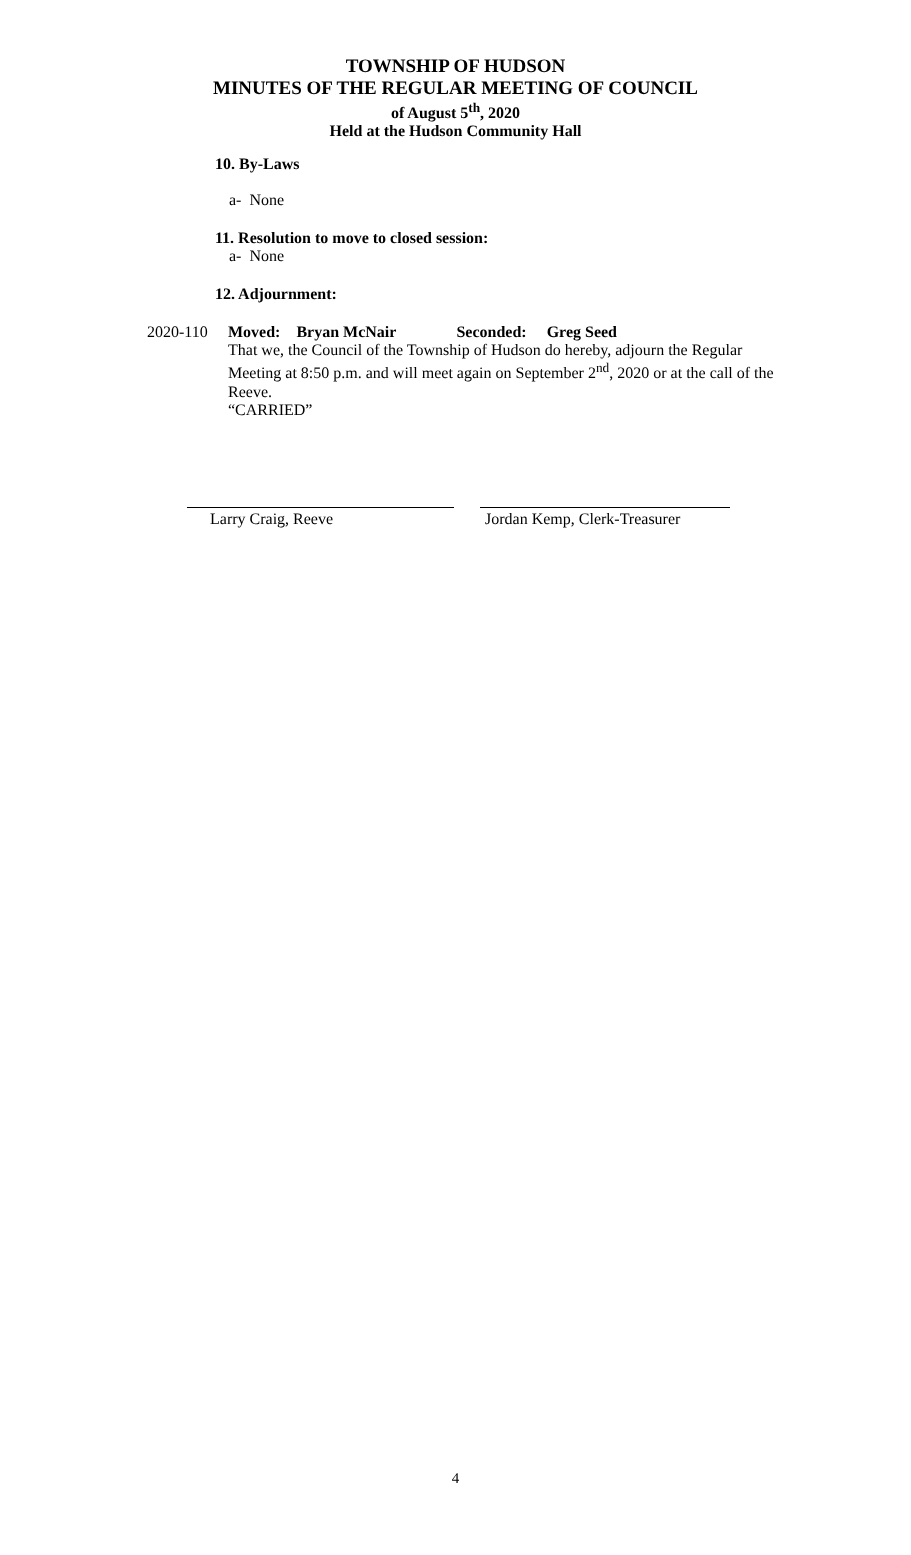TOWNSHIP OF HUDSON
MINUTES OF THE REGULAR MEETING OF COUNCIL
of August 5<sup>th</sup>, 2020
Held at the Hudson Community Hall
10. By-Laws
a- None
11. Resolution to move to closed session:
a- None
12. Adjournment:
2020-110 Moved: Bryan McNair Seconded: Greg Seed
That we, the Council of the Township of Hudson do hereby, adjourn the Regular Meeting at 8:50 p.m. and will meet again on September 2<sup>nd</sup>, 2020 or at the call of the Reeve.
“CARRIED”
Larry Craig, Reeve Jordan Kemp, Clerk-Treasurer
4